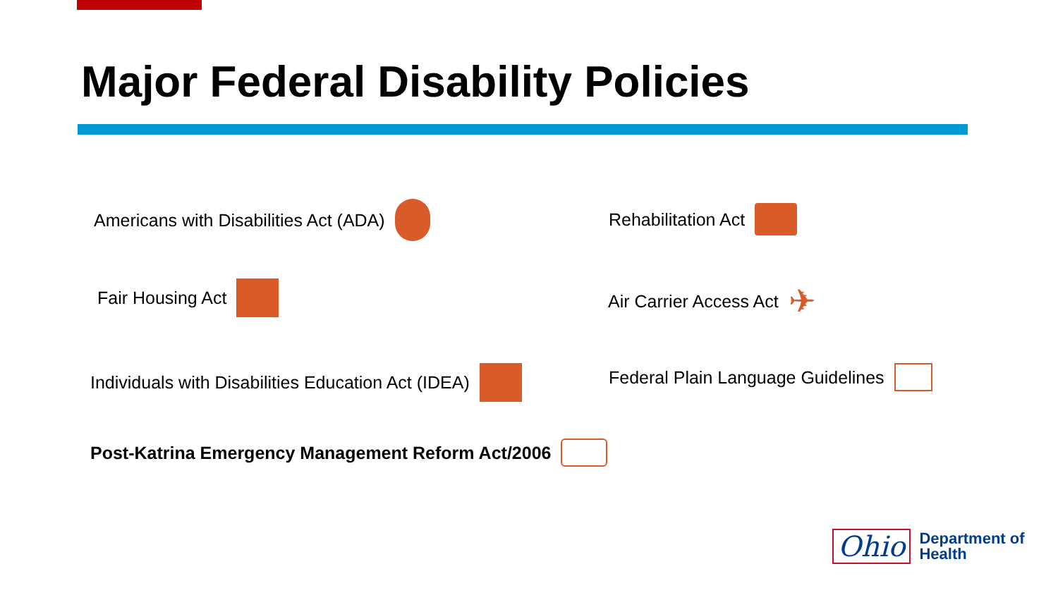Major Federal Disability Policies
Americans with Disabilities Act (ADA)
Rehabilitation Act
Fair Housing Act Air Carrier Access Act ✈
Individuals with Disabilities Education Act (IDEA)
Federal Plain Language Guidelines
Post-Katrina Emergency Management Reform Act/2006
Ohio
Department of
Health